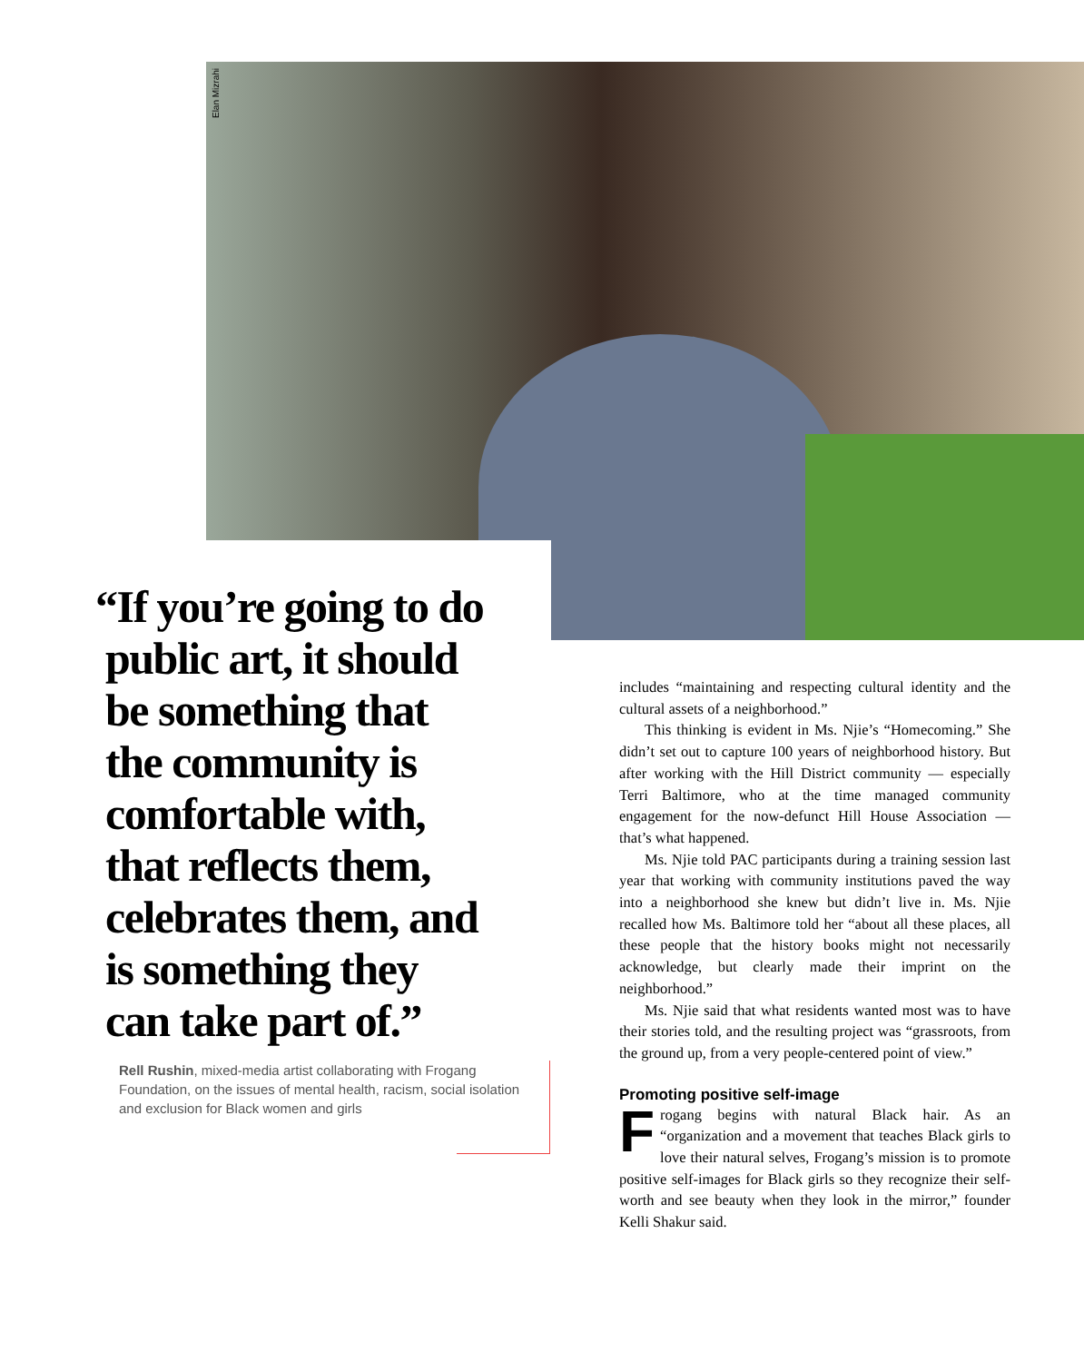Elan Mizrahi
“If you’re going to do
public art, it should
be something that
the community is
comfortable with,
that reflects them,
celebrates them, and
is something they
can take part of.”
Rell Rushin, mixed-media artist collaborating with Frogang Foundation, on the issues of mental health, racism, social isolation and exclusion for Black women and girls
includes “maintaining and respecting cultural identity and the cultural assets of a neighborhood.”
This thinking is evident in Ms. Njie’s “Homecoming.” She didn’t set out to capture 100 years of neighborhood history. But after working with the Hill District community — especially Terri Baltimore, who at the time managed community engagement for the now-defunct Hill House Association — that’s what happened.
Ms. Njie told PAC participants during a training session last year that working with community institutions paved the way into a neighborhood she knew but didn’t live in. Ms. Njie recalled how Ms. Baltimore told her “about all these places, all these people that the history books might not necessarily acknowledge, but clearly made their imprint on the neighborhood.”
Ms. Njie said that what residents wanted most was to have their stories told, and the resulting project was “grassroots, from the ground up, from a very people-centered point of view.”
Promoting positive self-image
Frogang begins with natural Black hair. As an “organization and a movement that teaches Black girls to love their natural selves, Frogang’s mission is to promote positive self-images for Black girls so they recognize their self-worth and see beauty when they look in the mirror,” founder Kelli Shakur said.